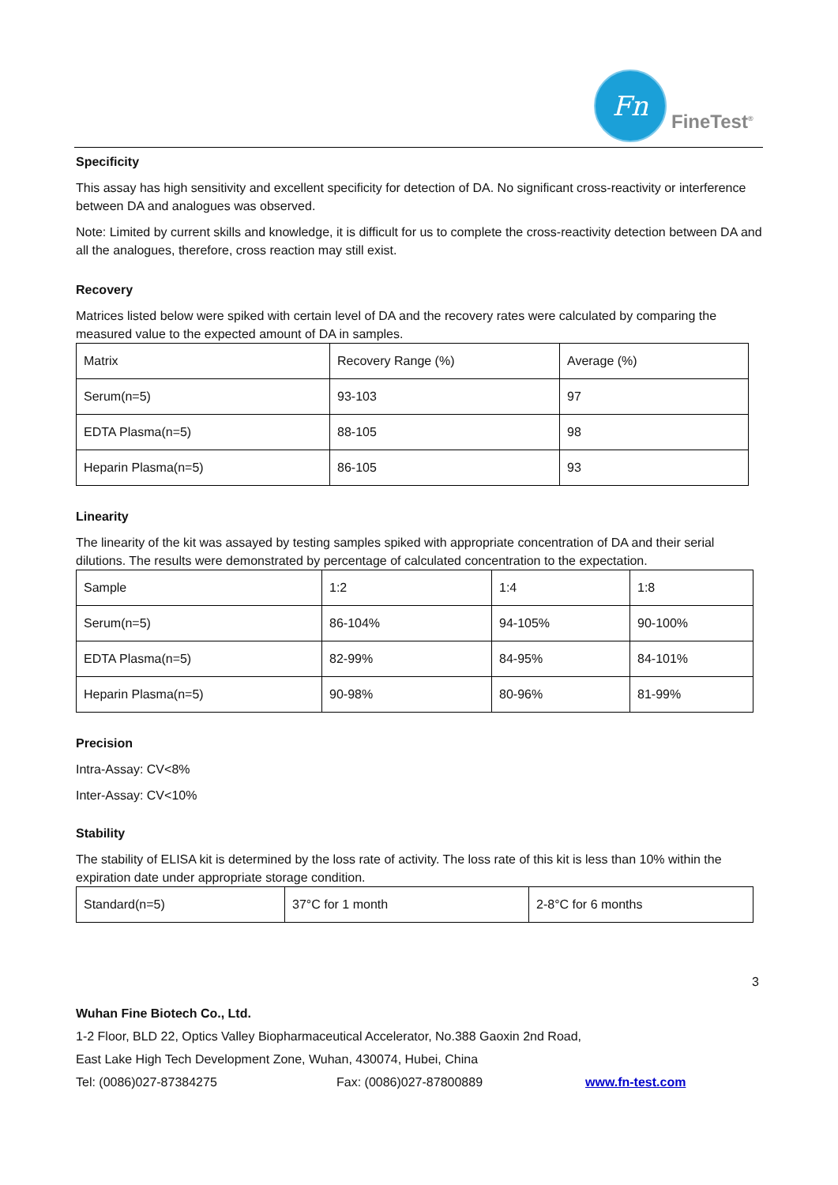Fn
FineTest<sup>®</sup>
Specificity
This assay has high sensitivity and excellent specificity for detection of DA. No significant cross-reactivity or interference between DA and analogues was observed.
Note: Limited by current skills and knowledge, it is difficult for us to complete the cross-reactivity detection between DA and all the analogues, therefore, cross reaction may still exist.
Recovery
Matrices listed below were spiked with certain level of DA and the recovery rates were calculated by comparing the measured value to the expected amount of DA in samples.
| Matrix | Recovery Range (%) | Average (%) |
| Serum(n=5) | 93-103 | 97 |
| EDTA Plasma(n=5) | 88-105 | 98 |
| Heparin Plasma(n=5) | 86-105 | 93 |
Linearity
The linearity of the kit was assayed by testing samples spiked with appropriate concentration of DA and their serial dilutions. The results were demonstrated by percentage of calculated concentration to the expectation.
| Sample | 1:2 | 1:4 | 1:8 |
| Serum(n=5) | 86-104% | 94-105% | 90-100% |
| EDTA Plasma(n=5) | 82-99% | 84-95% | 84-101% |
| Heparin Plasma(n=5) | 90-98% | 80-96% | 81-99% |
Precision
Intra-Assay: CV<8%
Inter-Assay: CV<10%
Stability
The stability of ELISA kit is determined by the loss rate of activity. The loss rate of this kit is less than 10% within the expiration date under appropriate storage condition.
| Standard(n=5) | 37°C for 1 month | 2-8°C for 6 months |
3
Wuhan Fine Biotech Co., Ltd.
1-2 Floor, BLD 22, Optics Valley Biopharmaceutical Accelerator, No.388 Gaoxin 2nd Road,
East Lake High Tech Development Zone, Wuhan, 430074, Hubei, China
Tel: (0086)027-87384275 Fax: (0086)027-87800889 www.fn-test.com